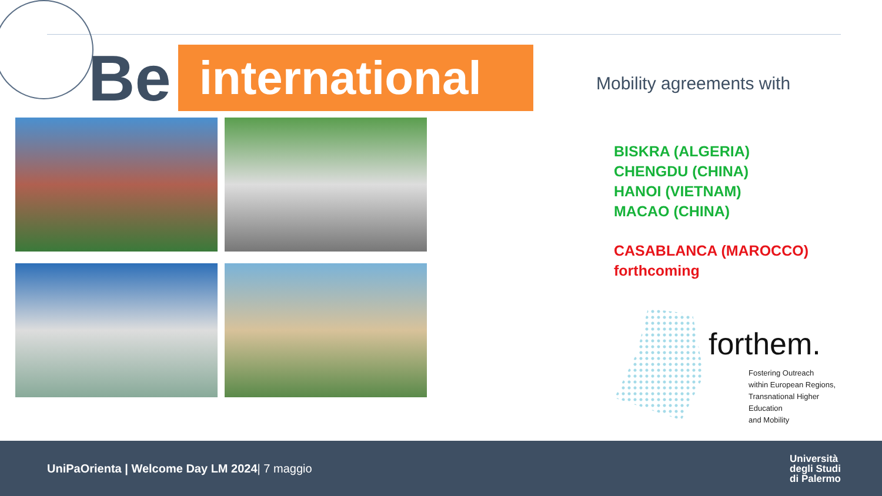Be
international
Mobility agreements with
BISKRA (ALGERIA)
CHENGDU (CHINA)
HANOI (VIETNAM)
MACAO (CHINA)
CASABLANCA (MAROCCO)
forthcoming
forthem.
Fostering Outreach
within European Regions,
Transnational Higher Education
and Mobility
UniPaOrienta | Welcome Day LM 2024| 7 maggio
Università
degli Studi
di Palermo